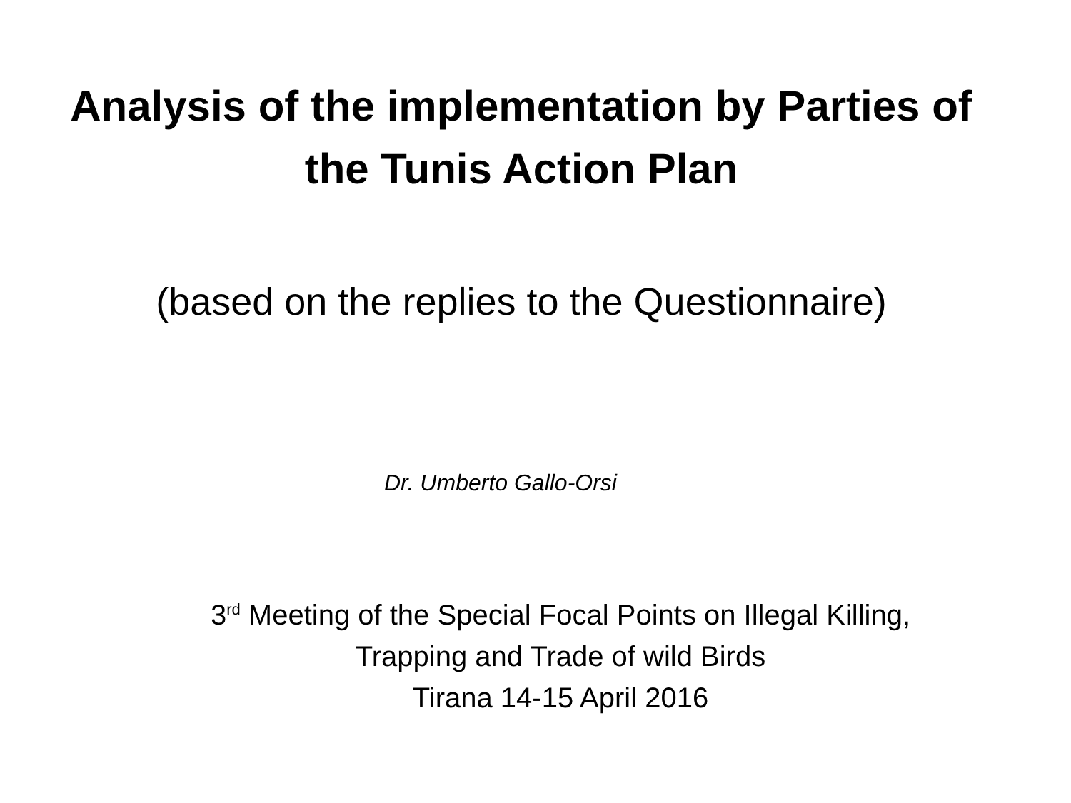Analysis of the implementation by Parties of
the Tunis Action Plan
(based on the replies to the Questionnaire)
Dr. Umberto Gallo-Orsi
3<sup>rd</sup> Meeting of the Special Focal Points on Illegal Killing,
Trapping and Trade of wild Birds
Tirana 14-15 April 2016